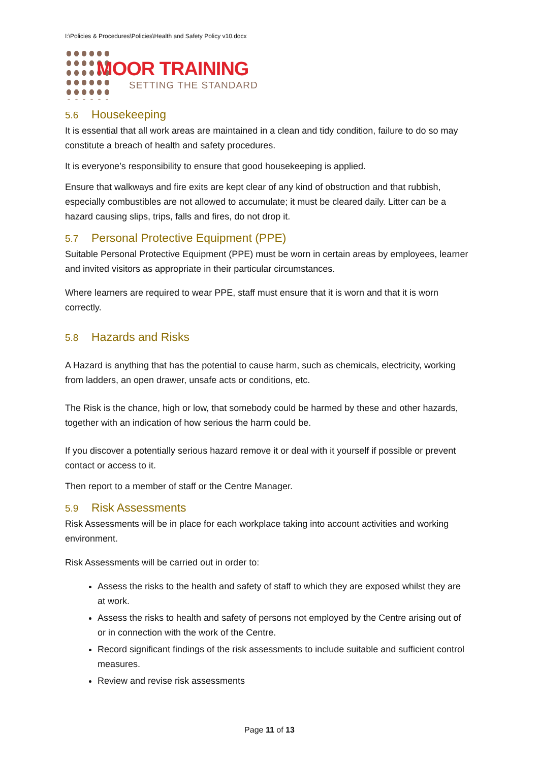I:\Policies & Procedures\Policies\Health and Safety Policy v10.docx
MOOR TRAINING
SETTING THE STANDARD
5.6 Housekeeping
It is essential that all work areas are maintained in a clean and tidy condition, failure to do so may constitute a breach of health and safety procedures.
It is everyone’s responsibility to ensure that good housekeeping is applied.
Ensure that walkways and fire exits are kept clear of any kind of obstruction and that rubbish, especially combustibles are not allowed to accumulate; it must be cleared daily. Litter can be a hazard causing slips, trips, falls and fires, do not drop it.
5.7 Personal Protective Equipment (PPE)
Suitable Personal Protective Equipment (PPE) must be worn in certain areas by employees, learner and invited visitors as appropriate in their particular circumstances.
Where learners are required to wear PPE, staff must ensure that it is worn and that it is worn correctly.
5.8 Hazards and Risks
A Hazard is anything that has the potential to cause harm, such as chemicals, electricity, working from ladders, an open drawer, unsafe acts or conditions, etc.
The Risk is the chance, high or low, that somebody could be harmed by these and other hazards, together with an indication of how serious the harm could be.
If you discover a potentially serious hazard remove it or deal with it yourself if possible or prevent contact or access to it.
Then report to a member of staff or the Centre Manager.
5.9 Risk Assessments
Risk Assessments will be in place for each workplace taking into account activities and working environment.
Risk Assessments will be carried out in order to:
Assess the risks to the health and safety of staff to which they are exposed whilst they are at work.
Assess the risks to health and safety of persons not employed by the Centre arising out of or in connection with the work of the Centre.
Record significant findings of the risk assessments to include suitable and sufficient control measures.
Review and revise risk assessments
Page 11 of 13